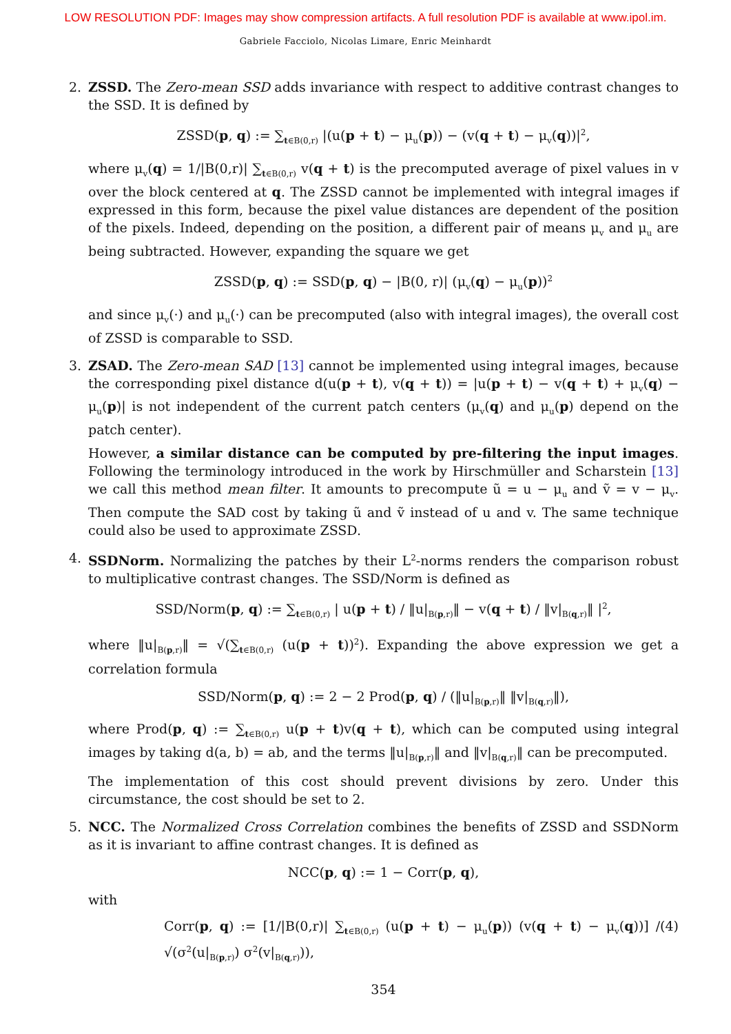LOW RESOLUTION PDF: Images may show compression artifacts. A full resolution PDF is available at www.ipol.im.
Gabriele Facciolo, Nicolas Limare, Enric Meinhardt
2.
ZSSD. The Zero-mean SSD adds invariance with respect to additive contrast changes to the SSD. It is defined by
ZSSD(p, q) := ∑<sub>t∈B(0,r)</sub> |(u(p + t) − μ<sub>u</sub>(p)) − (v(q + t) − μ<sub>v</sub>(q))|<sup>2</sup>,
where μ<sub>v</sub>(q) = 1/|B(0,r)| ∑<sub>t∈B(0,r)</sub> v(q + t) is the precomputed average of pixel values in v over the block centered at q. The ZSSD cannot be implemented with integral images if expressed in this form, because the pixel value distances are dependent of the position of the pixels. Indeed, depending on the position, a different pair of means μ<sub>v</sub> and μ<sub>u</sub> are being subtracted. However, expanding the square we get
ZSSD(p, q) := SSD(p, q) − |B(0, r)| (μ<sub>v</sub>(q) − μ<sub>u</sub>(p))<sup>2</sup>
and since μ<sub>v</sub>(·) and μ<sub>u</sub>(·) can be precomputed (also with integral images), the overall cost of ZSSD is comparable to SSD.
3.
ZSAD. The Zero-mean SAD [13] cannot be implemented using integral images, because the corresponding pixel distance d(u(p + t), v(q + t)) = |u(p + t) − v(q + t) + μ<sub>v</sub>(q) − μ<sub>u</sub>(p)| is not independent of the current patch centers (μ<sub>v</sub>(q) and μ<sub>u</sub>(p) depend on the patch center).
However, a similar distance can be computed by pre-filtering the input images. Following the terminology introduced in the work by Hirschmüller and Scharstein [13] we call this method mean filter. It amounts to precompute ũ = u − μ<sub>u</sub> and ṽ = v − μ<sub>v</sub>. Then compute the SAD cost by taking ũ and ṽ instead of u and v. The same technique could also be used to approximate ZSSD.
4.
SSDNorm. Normalizing the patches by their L<sup>2</sup>-norms renders the comparison robust to multiplicative contrast changes. The SSD/Norm is defined as
SSD/Norm(p, q) := ∑<sub>t∈B(0,r)</sub> | u(p + t) / ‖u|<sub>B(p,r)</sub>‖ − v(q + t) / ‖v|<sub>B(q,r)</sub>‖ |<sup>2</sup>,
where ‖u|<sub>B(p,r)</sub>‖ = √(∑<sub>t∈B(0,r)</sub> (u(p + t))<sup>2</sup>). Expanding the above expression we get a correlation formula
SSD/Norm(p, q) := 2 − 2 Prod(p, q) / (‖u|<sub>B(p,r)</sub>‖ ‖v|<sub>B(q,r)</sub>‖),
where Prod(p, q) := ∑<sub>t∈B(0,r)</sub> u(p + t)v(q + t), which can be computed using integral images by taking d(a, b) = ab, and the terms ‖u|<sub>B(p,r)</sub>‖ and ‖v|<sub>B(q,r)</sub>‖ can be precomputed.
The implementation of this cost should prevent divisions by zero. Under this circumstance, the cost should be set to 2.
5.
NCC. The Normalized Cross Correlation combines the benefits of ZSSD and SSDNorm as it is invariant to affine contrast changes. It is defined as
NCC(p, q) := 1 − Corr(p, q),
with
Corr(p, q) := [1/|B(0,r)| ∑<sub>t∈B(0,r)</sub> (u(p + t) − μ<sub>u</sub>(p)) (v(q + t) − μ<sub>v</sub>(q))] / √(σ<sup>2</sup>(u|<sub>B(p,r)</sub>) σ<sup>2</sup>(v|<sub>B(q,r)</sub>)), (4)
354